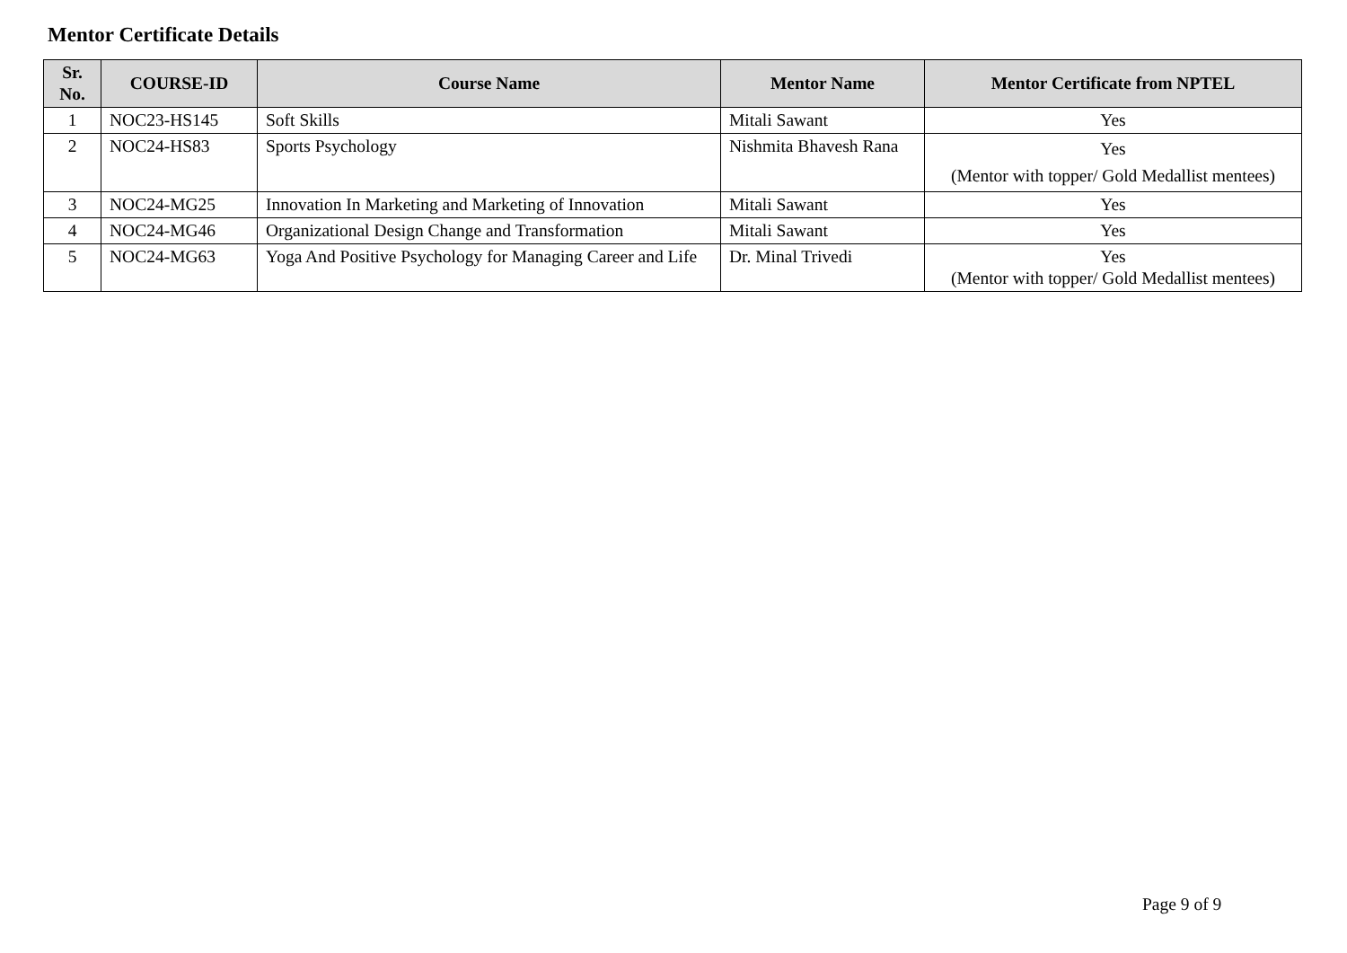Mentor Certificate Details
| Sr. No. | COURSE-ID | Course Name | Mentor Name | Mentor Certificate from NPTEL |
| --- | --- | --- | --- | --- |
| 1 | NOC23-HS145 | Soft Skills | Mitali Sawant | Yes |
| 2 | NOC24-HS83 | Sports Psychology | Nishmita Bhavesh Rana | Yes (Mentor with topper/ Gold Medallist mentees) |
| 3 | NOC24-MG25 | Innovation In Marketing and Marketing of Innovation | Mitali Sawant | Yes |
| 4 | NOC24-MG46 | Organizational Design Change and Transformation | Mitali Sawant | Yes |
| 5 | NOC24-MG63 | Yoga And Positive Psychology for Managing Career and Life | Dr. Minal Trivedi | Yes (Mentor with topper/ Gold Medallist mentees) |
Page 9 of 9